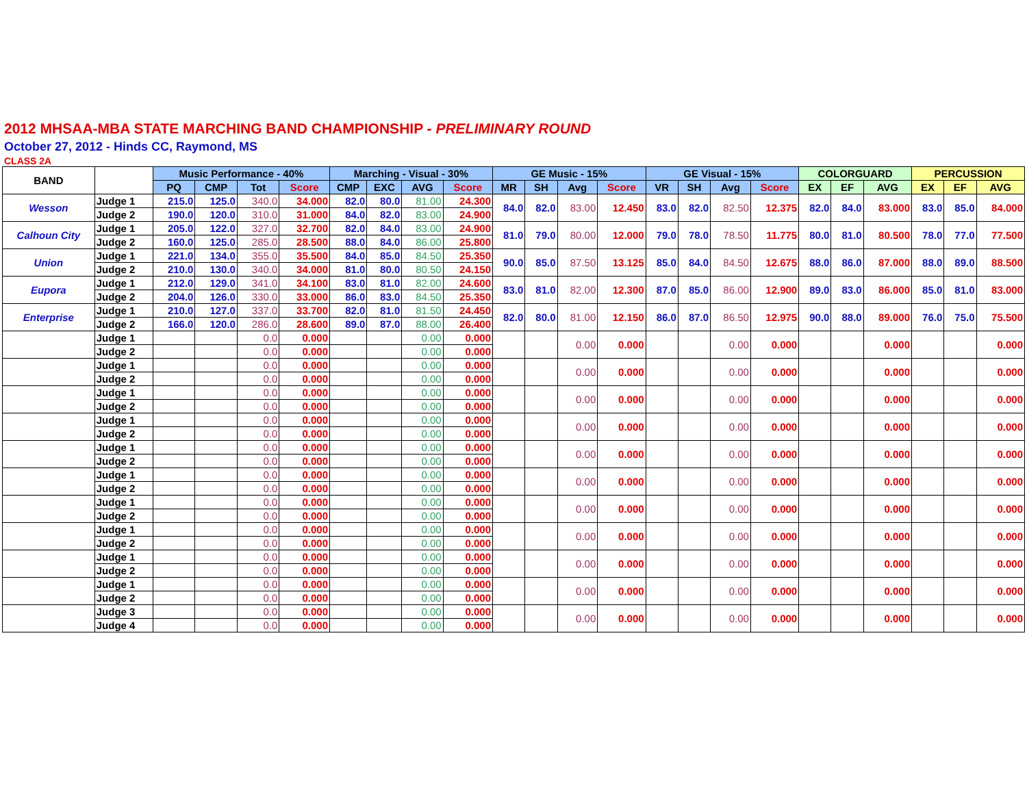2012 MHSAA-MBA STATE MARCHING BAND CHAMPIONSHIP - PRELIMINARY ROUND
October 27, 2012 - Hinds CC, Raymond, MS
CLASS 2A
| BAND | | Music Performance - 40% | | | | Marching - Visual - 30% | | | | GE Music - 15% | | | | GE Visual - 15% | | | | COLORGUARD | | | PERCUSSION | | |
| --- | --- | --- | --- | --- | --- | --- | --- | --- | --- | --- | --- | --- | --- | --- | --- | --- | --- | --- | --- | --- | --- | --- | --- |
| | | PQ | CMP | Tot | Score | CMP | EXC | AVG | Score | MR | SH | Avg | Score | VR | SH | Avg | Score | EX | EF | AVG | EX | EF | AVG |
| Wesson | Judge 1 | 215.0 | 125.0 | 340.0 | 34.000 | 82.0 | 80.0 | 81.00 | 24.300 | 84.0 | 82.0 | 83.00 | 12.450 | 83.0 | 82.0 | 82.50 | 12.375 | 82.0 | 84.0 | 83.000 | 83.0 | 85.0 | 84.000 |
| | Judge 2 | 190.0 | 120.0 | 310.0 | 31.000 | 84.0 | 82.0 | 83.00 | 24.900 | | | | | | | | | | | | | | |
| Calhoun City | Judge 1 | 205.0 | 122.0 | 327.0 | 32.700 | 82.0 | 84.0 | 83.00 | 24.900 | 81.0 | 79.0 | 80.00 | 12.000 | 79.0 | 78.0 | 78.50 | 11.775 | 80.0 | 81.0 | 80.500 | 78.0 | 77.0 | 77.500 |
| | Judge 2 | 160.0 | 125.0 | 285.0 | 28.500 | 88.0 | 84.0 | 86.00 | 25.800 | | | | | | | | | | | | | | |
| Union | Judge 1 | 221.0 | 134.0 | 355.0 | 35.500 | 84.0 | 85.0 | 84.50 | 25.350 | 90.0 | 85.0 | 87.50 | 13.125 | 85.0 | 84.0 | 84.50 | 12.675 | 88.0 | 86.0 | 87.000 | 88.0 | 89.0 | 88.500 |
| | Judge 2 | 210.0 | 130.0 | 340.0 | 34.000 | 81.0 | 80.0 | 80.50 | 24.150 | | | | | | | | | | | | | | |
| Eupora | Judge 1 | 212.0 | 129.0 | 341.0 | 34.100 | 83.0 | 81.0 | 82.00 | 24.600 | 83.0 | 81.0 | 82.00 | 12.300 | 87.0 | 85.0 | 86.00 | 12.900 | 89.0 | 83.0 | 86.000 | 85.0 | 81.0 | 83.000 |
| | Judge 2 | 204.0 | 126.0 | 330.0 | 33.000 | 86.0 | 83.0 | 84.50 | 25.350 | | | | | | | | | | | | | | |
| Enterprise | Judge 1 | 210.0 | 127.0 | 337.0 | 33.700 | 82.0 | 81.0 | 81.50 | 24.450 | 82.0 | 80.0 | 81.00 | 12.150 | 86.0 | 87.0 | 86.50 | 12.975 | 90.0 | 88.0 | 89.000 | 76.0 | 75.0 | 75.500 |
| | Judge 2 | 166.0 | 120.0 | 286.0 | 28.600 | 89.0 | 87.0 | 88.00 | 26.400 | | | | | | | | | | | | | | |
| | Judge 1 | | | 0.0 | 0.000 | | | 0.00 | 0.000 | | | 0.00 | 0.000 | | | 0.00 | 0.000 | | | 0.000 | | | 0.000 |
| | Judge 2 | | | 0.0 | 0.000 | | | 0.00 | 0.000 | | | | | | | | | | | | | | |
| | Judge 1 | | | 0.0 | 0.000 | | | 0.00 | 0.000 | | | 0.00 | 0.000 | | | 0.00 | 0.000 | | | 0.000 | | | 0.000 |
| | Judge 2 | | | 0.0 | 0.000 | | | 0.00 | 0.000 | | | | | | | | | | | | | | |
| | Judge 1 | | | 0.0 | 0.000 | | | 0.00 | 0.000 | | | 0.00 | 0.000 | | | 0.00 | 0.000 | | | 0.000 | | | 0.000 |
| | Judge 2 | | | 0.0 | 0.000 | | | 0.00 | 0.000 | | | | | | | | | | | | | | |
| | Judge 1 | | | 0.0 | 0.000 | | | 0.00 | 0.000 | | | 0.00 | 0.000 | | | 0.00 | 0.000 | | | 0.000 | | | 0.000 |
| | Judge 2 | | | 0.0 | 0.000 | | | 0.00 | 0.000 | | | | | | | | | | | | | | |
| | Judge 1 | | | 0.0 | 0.000 | | | 0.00 | 0.000 | | | 0.00 | 0.000 | | | 0.00 | 0.000 | | | 0.000 | | | 0.000 |
| | Judge 2 | | | 0.0 | 0.000 | | | 0.00 | 0.000 | | | | | | | | | | | | | | |
| | Judge 1 | | | 0.0 | 0.000 | | | 0.00 | 0.000 | | | 0.00 | 0.000 | | | 0.00 | 0.000 | | | 0.000 | | | 0.000 |
| | Judge 2 | | | 0.0 | 0.000 | | | 0.00 | 0.000 | | | | | | | | | | | | | | |
| | Judge 1 | | | 0.0 | 0.000 | | | 0.00 | 0.000 | | | 0.00 | 0.000 | | | 0.00 | 0.000 | | | 0.000 | | | 0.000 |
| | Judge 2 | | | 0.0 | 0.000 | | | 0.00 | 0.000 | | | | | | | | | | | | | | |
| | Judge 1 | | | 0.0 | 0.000 | | | 0.00 | 0.000 | | | 0.00 | 0.000 | | | 0.00 | 0.000 | | | 0.000 | | | 0.000 |
| | Judge 2 | | | 0.0 | 0.000 | | | 0.00 | 0.000 | | | | | | | | | | | | | | |
| | Judge 1 | | | 0.0 | 0.000 | | | 0.00 | 0.000 | | | 0.00 | 0.000 | | | 0.00 | 0.000 | | | 0.000 | | | 0.000 |
| | Judge 2 | | | 0.0 | 0.000 | | | 0.00 | 0.000 | | | | | | | | | | | | | | |
| | Judge 1 | | | 0.0 | 0.000 | | | 0.00 | 0.000 | | | 0.00 | 0.000 | | | 0.00 | 0.000 | | | 0.000 | | | 0.000 |
| | Judge 2 | | | 0.0 | 0.000 | | | 0.00 | 0.000 | | | | | | | | | | | | | | |
| | Judge 3 | | | 0.0 | 0.000 | | | 0.00 | 0.000 | | | 0.00 | 0.000 | | | 0.00 | 0.000 | | | 0.000 | | | 0.000 |
| | Judge 4 | | | 0.0 | 0.000 | | | 0.00 | 0.000 | | | | | | | | | | | | | | |